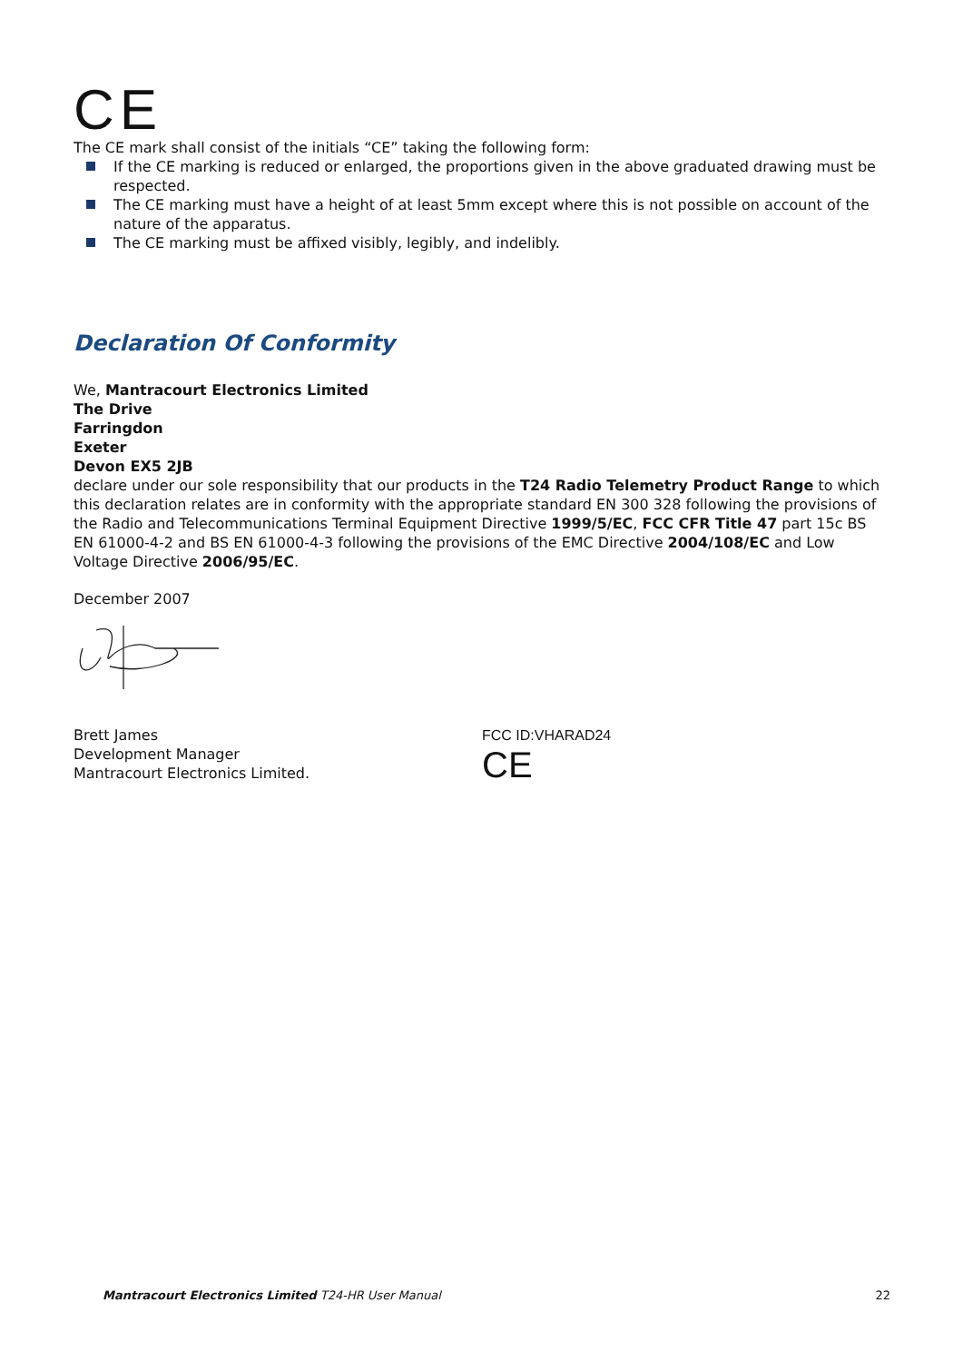CE
The CE mark shall consist of the initials “CE” taking the following form:
If the CE marking is reduced or enlarged, the proportions given in the above graduated drawing must be respected.
The CE marking must have a height of at least 5mm except where this is not possible on account of the nature of the apparatus.
The CE marking must be affixed visibly, legibly, and indelibly.
Declaration Of Conformity
We, Mantracourt Electronics Limited
The Drive
Farringdon
Exeter
Devon EX5 2JB
declare under our sole responsibility that our products in the T24 Radio Telemetry Product Range to which this declaration relates are in conformity with the appropriate standard EN 300 328 following the provisions of the Radio and Telecommunications Terminal Equipment Directive 1999/5/EC, FCC CFR Title 47 part 15c BS EN 61000-4-2 and BS EN 61000-4-3 following the provisions of the EMC Directive 2004/108/EC and Low Voltage Directive 2006/95/EC.
December 2007
Brett James
Development Manager
Mantracourt Electronics Limited.
FCC ID:VHARAD24
CE
Mantracourt Electronics Limited T24-HR User Manual 22